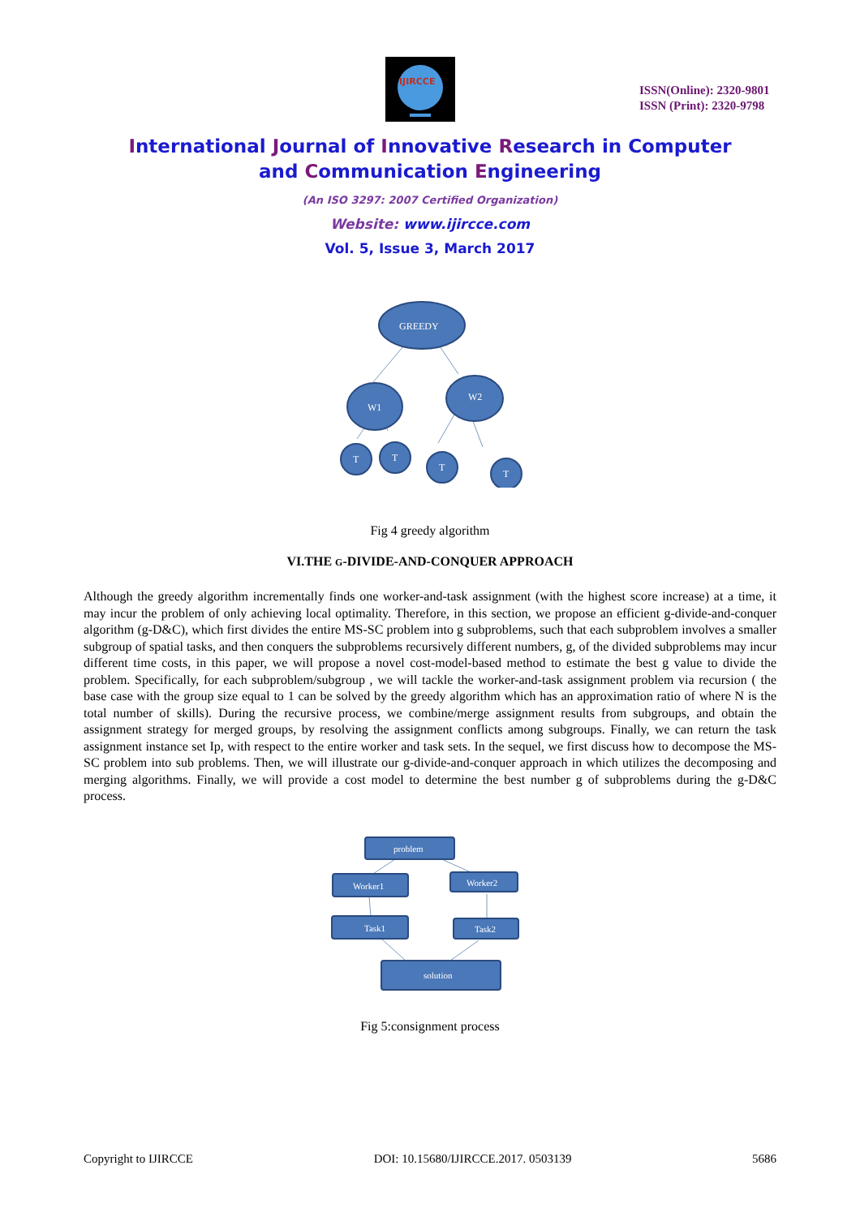IJIRCCE
ISSN(Online): 2320-9801
ISSN (Print): 2320-9798
International Journal of Innovative Research in Computer
and Communication Engineering
(An ISO 3297: 2007 Certified Organization)
Website: www.ijircce.com
Vol. 5, Issue 3, March 2017
GREEDY
W1
W2
T
T
T
T
Fig 4 greedy algorithm
VI.THE G-DIVIDE-AND-CONQUER APPROACH
Although the greedy algorithm incrementally finds one worker-and-task assignment (with the highest score increase) at a time, it may incur the problem of only achieving local optimality. Therefore, in this section, we propose an efficient g-divide-and-conquer algorithm (g-D&C), which first divides the entire MS-SC problem into g subproblems, such that each subproblem involves a smaller subgroup of spatial tasks, and then conquers the subproblems recursively different numbers, g, of the divided subproblems may incur different time costs, in this paper, we will propose a novel cost-model-based method to estimate the best g value to divide the problem. Specifically, for each subproblem/subgroup , we will tackle the worker-and-task assignment problem via recursion ( the base case with the group size equal to 1 can be solved by the greedy algorithm which has an approximation ratio of where N is the total number of skills). During the recursive process, we combine/merge assignment results from subgroups, and obtain the assignment strategy for merged groups, by resolving the assignment conflicts among subgroups. Finally, we can return the task assignment instance set Ip, with respect to the entire worker and task sets. In the sequel, we first discuss how to decompose the MS-SC problem into sub problems. Then, we will illustrate our g-divide-and-conquer approach in which utilizes the decomposing and merging algorithms. Finally, we will provide a cost model to determine the best number g of subproblems during the g-D&C process.
problem
Worker1
Worker2
Task1
Task2
solution
Fig 5:consignment process
Copyright to IJIRCCE DOI: 10.15680/IJIRCCE.2017. 0503139 5686